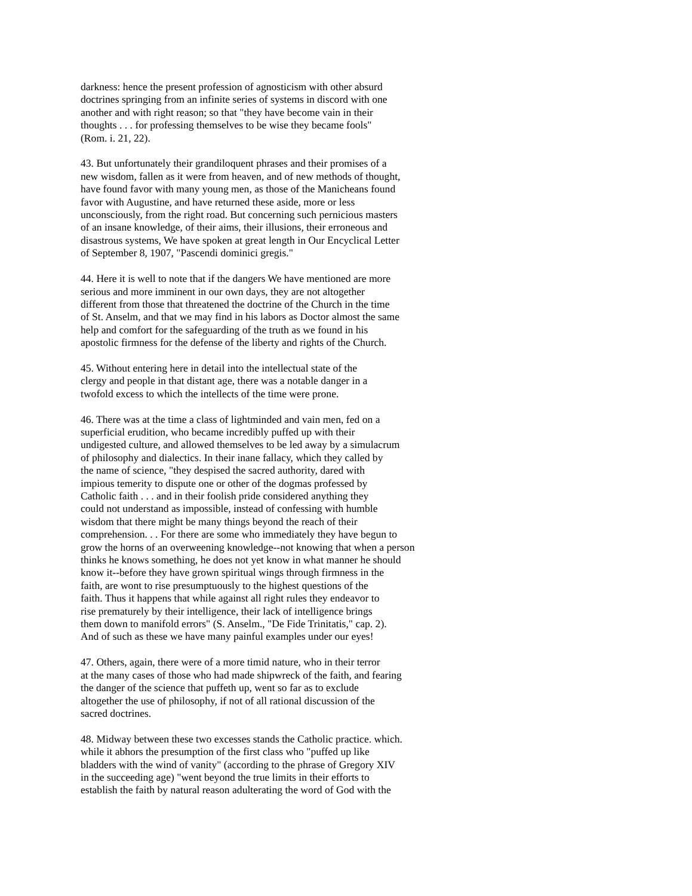darkness: hence the present profession of agnosticism with other absurd doctrines springing from an infinite series of systems in discord with one another and with right reason; so that "they have become vain in their thoughts . . . for professing themselves to be wise they became fools" (Rom. i. 21, 22). 43. But unfortunately their grandiloquent phrases and their promises of a new wisdom, fallen as it were from heaven, and of new methods of thought, have found favor with many young men, as those of the Manicheans found favor with Augustine, and have returned these aside, more or less unconsciously, from the right road. But concerning such pernicious masters of an insane knowledge, of their aims, their illusions, their erroneous and disastrous systems, We have spoken at great length in Our Encyclical Letter of September 8, 1907, "Pascendi dominici gregis." 44. Here it is well to note that if the dangers We have mentioned are more serious and more imminent in our own days, they are not altogether different from those that threatened the doctrine of the Church in the time of St. Anselm, and that we may find in his labors as Doctor almost the same help and comfort for the safeguarding of the truth as we found in his apostolic firmness for the defense of the liberty and rights of the Church. 45. Without entering here in detail into the intellectual state of the clergy and people in that distant age, there was a notable danger in a twofold excess to which the intellects of the time were prone. 46. There was at the time a class of lightminded and vain men, fed on a superficial erudition, who became incredibly puffed up with their undigested culture, and allowed themselves to be led away by a simulacrum of philosophy and dialectics. In their inane fallacy, which they called by the name of science, "they despised the sacred authority, dared with impious temerity to dispute one or other of the dogmas professed by Catholic faith . . . and in their foolish pride considered anything they could not understand as impossible, instead of confessing with humble wisdom that there might be many things beyond the reach of their comprehension. . . For there are some who immediately they have begun to grow the horns of an overweening knowledge--not knowing that when a person thinks he knows something, he does not yet know in what manner he should know it--before they have grown spiritual wings through firmness in the faith, are wont to rise presumptuously to the highest questions of the faith. Thus it happens that while against all right rules they endeavor to rise prematurely by their intelligence, their lack of intelligence brings them down to manifold errors" (S. Anselm., "De Fide Trinitatis," cap. 2). And of such as these we have many painful examples under our eyes! 47. Others, again, there were of a more timid nature, who in their terror at the many cases of those who had made shipwreck of the faith, and fearing the danger of the science that puffeth up, went so far as to exclude altogether the use of philosophy, if not of all rational discussion of the sacred doctrines. 48. Midway between these two excesses stands the Catholic practice. which. while it abhors the presumption of the first class who "puffed up like bladders with the wind of vanity" (according to the phrase of Gregory XIV in the succeeding age) "went beyond the true limits in their efforts to establish the faith by natural reason adulterating the word of God with the